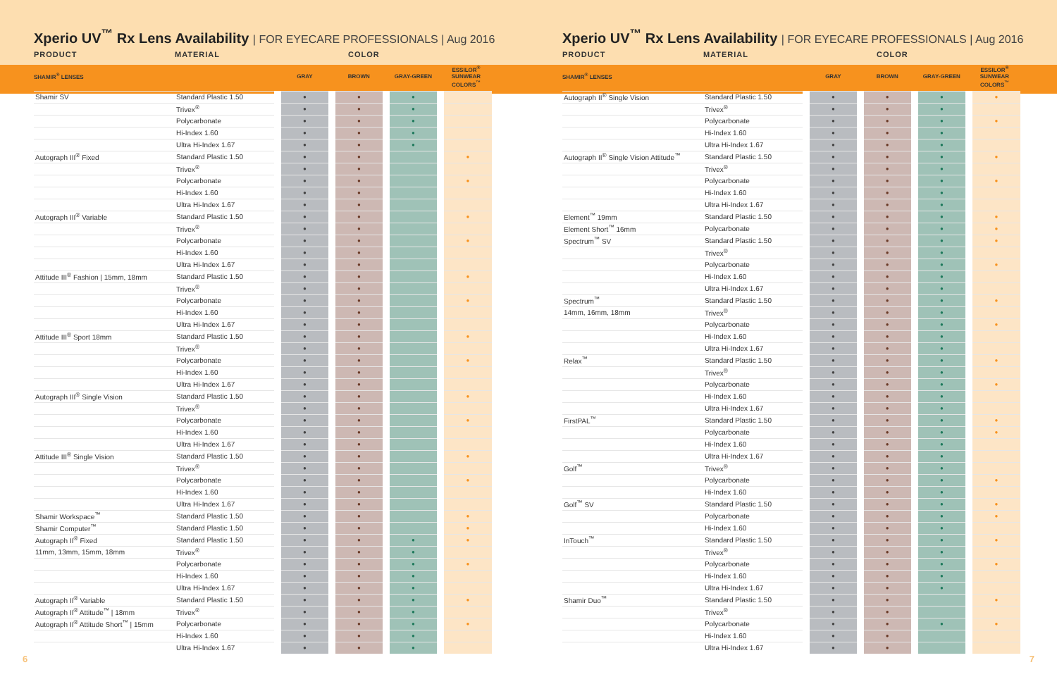Xperio UV<sup>™</sup> Rx Lens Availability | FOR EYECARE PROFESSIONALS | Aug 2016
| PRODUCT | MATERIAL | COLOR | | | |
| --- | --- | --- | --- | --- | --- |
| SHAMIR<sup>®</sup> LENSES | | GRAY | BROWN | GRAY-GREEN | ESSILOR<sup>®</sup> SUNWEAR COLORS<sup>™</sup> |
| Shamir SV | Standard Plastic 1.50 | ● | ● | ● | |
| | Trivex<sup>®</sup> | ● | ● | ● | |
| | Polycarbonate | ● | ● | ● | |
| | Hi-Index 1.60 | ● | ● | ● | |
| | Ultra Hi-Index 1.67 | ● | ● | ● | |
| Autograph III<sup>®</sup> Fixed | Standard Plastic 1.50 | ● | ● | | ● |
| | Trivex<sup>®</sup> | ● | ● | | |
| | Polycarbonate | ● | ● | | ● |
| | Hi-Index 1.60 | ● | ● | | |
| | Ultra Hi-Index 1.67 | ● | ● | | |
| Autograph III<sup>®</sup> Variable | Standard Plastic 1.50 | ● | ● | | ● |
| | Trivex<sup>®</sup> | ● | ● | | |
| | Polycarbonate | ● | ● | | ● |
| | Hi-Index 1.60 | ● | ● | | |
| | Ultra Hi-Index 1.67 | ● | ● | | |
| Attitude III<sup>®</sup> Fashion / 15mm, 18mm | Standard Plastic 1.50 | ● | ● | | ● |
| | Trivex<sup>®</sup> | ● | ● | | |
| | Polycarbonate | ● | ● | | ● |
| | Hi-Index 1.60 | ● | ● | | |
| | Ultra Hi-Index 1.67 | ● | ● | | |
| Attitude III<sup>®</sup> Sport 18mm | Standard Plastic 1.50 | ● | ● | | ● |
| | Trivex<sup>®</sup> | ● | ● | | |
| | Polycarbonate | ● | ● | | ● |
| | Hi-Index 1.60 | ● | ● | | |
| | Ultra Hi-Index 1.67 | ● | ● | | |
| Autograph III<sup>®</sup> Single Vision | Standard Plastic 1.50 | ● | ● | | ● |
| | Trivex<sup>®</sup> | ● | ● | | |
| | Polycarbonate | ● | ● | | ● |
| | Hi-Index 1.60 | ● | ● | | |
| | Ultra Hi-Index 1.67 | ● | ● | | |
| Attitude III<sup>®</sup> Single Vision | Standard Plastic 1.50 | ● | ● | | ● |
| | Trivex<sup>®</sup> | ● | ● | | |
| | Polycarbonate | ● | ● | | ● |
| | Hi-Index 1.60 | ● | ● | | |
| | Ultra Hi-Index 1.67 | ● | ● | | |
| Shamir Workspace<sup>™</sup> | Standard Plastic 1.50 | ● | ● | | ● |
| Shamir Computer<sup>™</sup> | Standard Plastic 1.50 | ● | ● | | ● |
| Autograph II<sup>®</sup> Fixed | Standard Plastic 1.50 | ● | ● | ● | ● |
| 11mm, 13mm, 15mm, 18mm | Trivex<sup>®</sup> | ● | ● | ● | |
| | Polycarbonate | ● | ● | ● | ● |
| | Hi-Index 1.60 | ● | ● | ● | |
| | Ultra Hi-Index 1.67 | ● | ● | ● | |
| Autograph II<sup>®</sup> Variable | Standard Plastic 1.50 | ● | ● | ● | ● |
| Autograph II<sup>®</sup> Attitude<sup>™</sup> / 18mm | Trivex<sup>®</sup> | ● | ● | ● | |
| Autograph II<sup>®</sup> Attitude Short<sup>™</sup> / 15mm | Polycarbonate | ● | ● | ● | ● |
| | Hi-Index 1.60 | ● | ● | ● | |
| | Ultra Hi-Index 1.67 | ● | ● | ● | |
6
Xperio UV<sup>™</sup> Rx Lens Availability | FOR EYECARE PROFESSIONALS | Aug 2016
| PRODUCT | MATERIAL | COLOR | | | |
| --- | --- | --- | --- | --- | --- |
| SHAMIR<sup>®</sup> LENSES | | GRAY | BROWN | GRAY-GREEN | ESSILOR<sup>®</sup> SUNWEAR COLORS<sup>™</sup> |
| Autograph II<sup>®</sup> Single Vision | Standard Plastic 1.50 | ● | ● | ● | ● |
| | Trivex<sup>®</sup> | ● | ● | ● | |
| | Polycarbonate | ● | ● | ● | ● |
| | Hi-Index 1.60 | ● | ● | ● | |
| | Ultra Hi-Index 1.67 | ● | ● | ● | |
| Autograph II<sup>®</sup> Single Vision Attitude<sup>™</sup> | Standard Plastic 1.50 | ● | ● | ● | ● |
| | Trivex<sup>®</sup> | ● | ● | ● | |
| | Polycarbonate | ● | ● | ● | ● |
| | Hi-Index 1.60 | ● | ● | ● | |
| | Ultra Hi-Index 1.67 | ● | ● | ● | |
| Element<sup>™</sup> 19mm | Standard Plastic 1.50 | ● | ● | ● | ● |
| Element Short<sup>™</sup> 16mm | Polycarbonate | ● | ● | ● | ● |
| Spectrum<sup>™</sup> SV | Standard Plastic 1.50 | ● | ● | ● | ● |
| | Trivex<sup>®</sup> | ● | ● | ● | |
| | Polycarbonate | ● | ● | ● | ● |
| | Hi-Index 1.60 | ● | ● | ● | |
| | Ultra Hi-Index 1.67 | ● | ● | ● | |
| Spectrum<sup>™</sup> | Standard Plastic 1.50 | ● | ● | ● | ● |
| 14mm, 16mm, 18mm | Trivex<sup>®</sup> | ● | ● | ● | |
| | Polycarbonate | ● | ● | ● | ● |
| | Hi-Index 1.60 | ● | ● | ● | |
| | Ultra Hi-Index 1.67 | ● | ● | ● | |
| Relax<sup>™</sup> | Standard Plastic 1.50 | ● | ● | ● | ● |
| | Trivex<sup>®</sup> | ● | ● | ● | |
| | Polycarbonate | ● | ● | ● | ● |
| | Hi-Index 1.60 | ● | ● | ● | |
| | Ultra Hi-Index 1.67 | ● | ● | ● | |
| FirstPAL<sup>™</sup> | Standard Plastic 1.50 | ● | ● | ● | ● |
| | Polycarbonate | ● | ● | ● | ● |
| | Hi-Index 1.60 | ● | ● | ● | |
| | Ultra Hi-Index 1.67 | ● | ● | ● | |
| Golf<sup>™</sup> | Trivex<sup>®</sup> | ● | ● | ● | |
| | Polycarbonate | ● | ● | ● | ● |
| | Hi-Index 1.60 | ● | ● | ● | |
| Golf<sup>™</sup> SV | Standard Plastic 1.50 | ● | ● | ● | ● |
| | Polycarbonate | ● | ● | ● | ● |
| | Hi-Index 1.60 | ● | ● | ● | |
| InTouch<sup>™</sup> | Standard Plastic 1.50 | ● | ● | ● | ● |
| | Trivex<sup>®</sup> | ● | ● | ● | |
| | Polycarbonate | ● | ● | ● | ● |
| | Hi-Index 1.60 | ● | ● | ● | |
| | Ultra Hi-Index 1.67 | ● | ● | ● | |
| Shamir Duo<sup>™</sup> | Standard Plastic 1.50 | ● | ● | | ● |
| | Trivex<sup>®</sup> | ● | ● | | |
| | Polycarbonate | ● | ● | ● | ● |
| | Hi-Index 1.60 | ● | ● | | |
| | Ultra Hi-Index 1.67 | ● | ● | | |
7